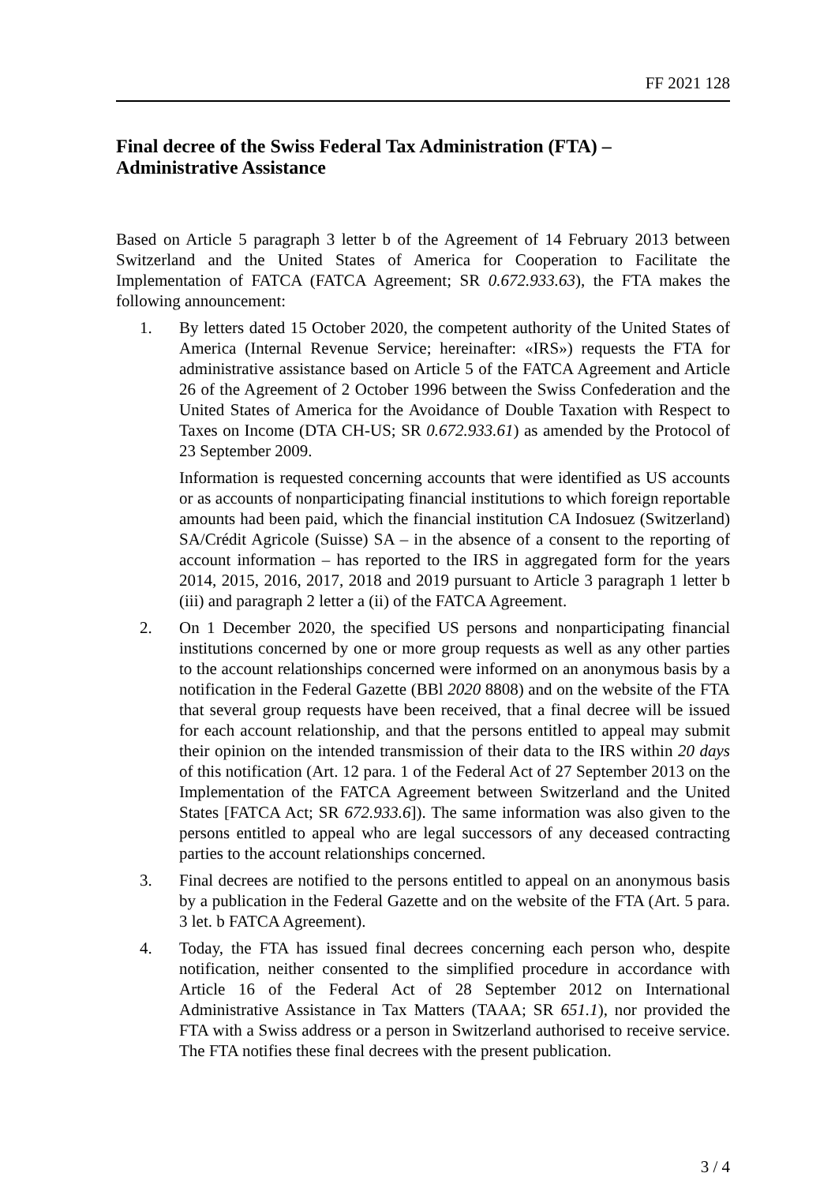FF 2021 128
Final decree of the Swiss Federal Tax Administration (FTA) –
Administrative Assistance
Based on Article 5 paragraph 3 letter b of the Agreement of 14 February 2013 between Switzerland and the United States of America for Cooperation to Facilitate the Implementation of FATCA (FATCA Agreement; SR 0.672.933.63), the FTA makes the following announcement:
1. By letters dated 15 October 2020, the competent authority of the United States of America (Internal Revenue Service; hereinafter: «IRS») requests the FTA for administrative assistance based on Article 5 of the FATCA Agreement and Article 26 of the Agreement of 2 October 1996 between the Swiss Confederation and the United States of America for the Avoidance of Double Taxation with Respect to Taxes on Income (DTA CH-US; SR 0.672.933.61) as amended by the Protocol of 23 September 2009.
Information is requested concerning accounts that were identified as US accounts or as accounts of nonparticipating financial institutions to which foreign reportable amounts had been paid, which the financial institution CA Indosuez (Switzerland) SA/Crédit Agricole (Suisse) SA – in the absence of a consent to the reporting of account information – has reported to the IRS in aggregated form for the years 2014, 2015, 2016, 2017, 2018 and 2019 pursuant to Article 3 paragraph 1 letter b (iii) and paragraph 2 letter a (ii) of the FATCA Agreement.
2. On 1 December 2020, the specified US persons and nonparticipating financial institutions concerned by one or more group requests as well as any other parties to the account relationships concerned were informed on an anonymous basis by a notification in the Federal Gazette (BBl 2020 8808) and on the website of the FTA that several group requests have been received, that a final decree will be issued for each account relationship, and that the persons entitled to appeal may submit their opinion on the intended transmission of their data to the IRS within 20 days of this notification (Art. 12 para. 1 of the Federal Act of 27 September 2013 on the Implementation of the FATCA Agreement between Switzerland and the United States [FATCA Act; SR 672.933.6]). The same information was also given to the persons entitled to appeal who are legal successors of any deceased contracting parties to the account relationships concerned.
3. Final decrees are notified to the persons entitled to appeal on an anonymous basis by a publication in the Federal Gazette and on the website of the FTA (Art. 5 para. 3 let. b FATCA Agreement).
4. Today, the FTA has issued final decrees concerning each person who, despite notification, neither consented to the simplified procedure in accordance with Article 16 of the Federal Act of 28 September 2012 on International Administrative Assistance in Tax Matters (TAAA; SR 651.1), nor provided the FTA with a Swiss address or a person in Switzerland authorised to receive service. The FTA notifies these final decrees with the present publication.
3 / 4